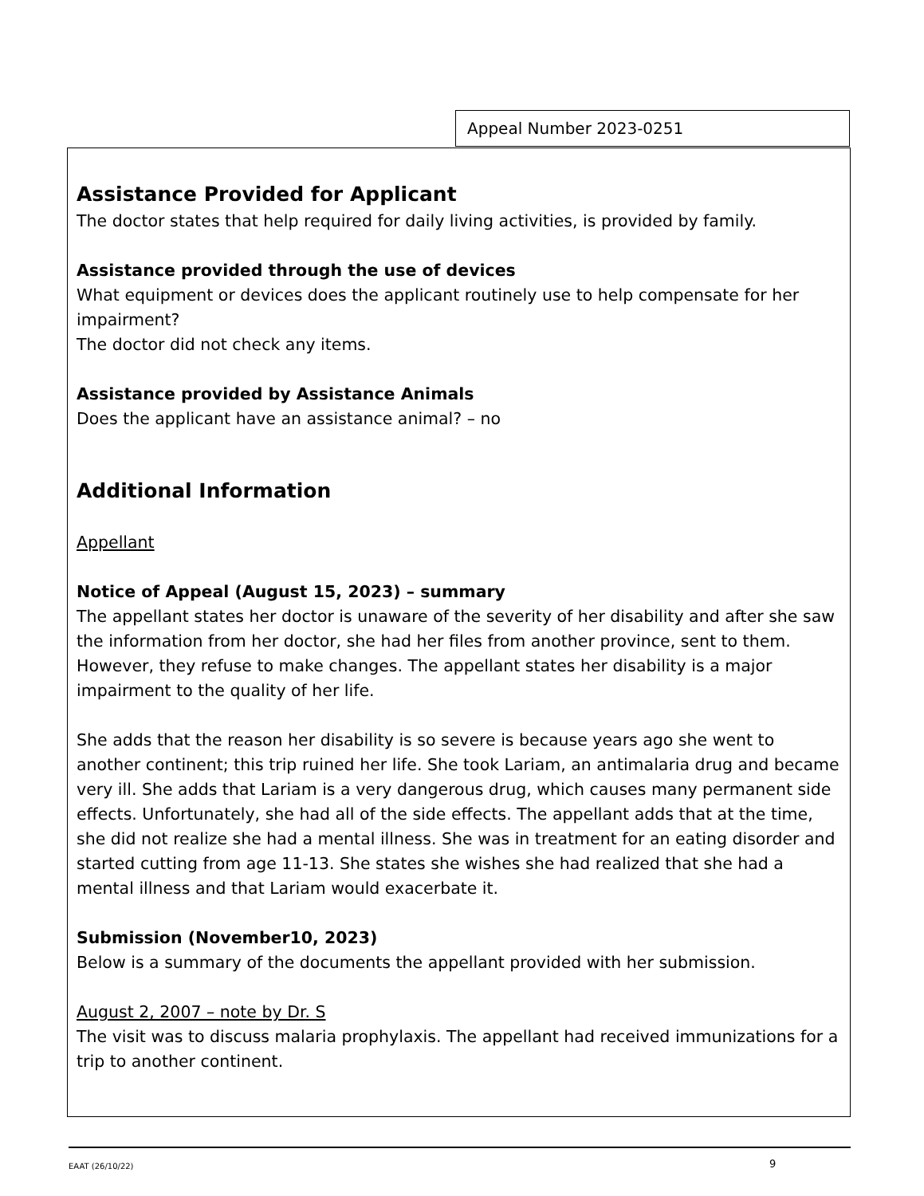Appeal Number 2023-0251
Assistance Provided for Applicant
The doctor states that help required for daily living activities, is provided by family.
Assistance provided through the use of devices
What equipment or devices does the applicant routinely use to help compensate for her impairment?
The doctor did not check any items.
Assistance provided by Assistance Animals
Does the applicant have an assistance animal? – no
Additional Information
Appellant
Notice of Appeal (August 15, 2023) – summary
The appellant states her doctor is unaware of the severity of her disability and after she saw the information from her doctor, she had her files from another province, sent to them. However, they refuse to make changes. The appellant states her disability is a major impairment to the quality of her life.
She adds that the reason her disability is so severe is because years ago she went to another continent; this trip ruined her life. She took Lariam, an antimalaria drug and became very ill. She adds that Lariam is a very dangerous drug, which causes many permanent side effects. Unfortunately, she had all of the side effects. The appellant adds that at the time, she did not realize she had a mental illness. She was in treatment for an eating disorder and started cutting from age 11-13. She states she wishes she had realized that she had a mental illness and that Lariam would exacerbate it.
Submission (November10, 2023)
Below is a summary of the documents the appellant provided with her submission.
August 2, 2007 – note by Dr. S
The visit was to discuss malaria prophylaxis. The appellant had received immunizations for a trip to another continent.
EAAT (26/10/22) 9